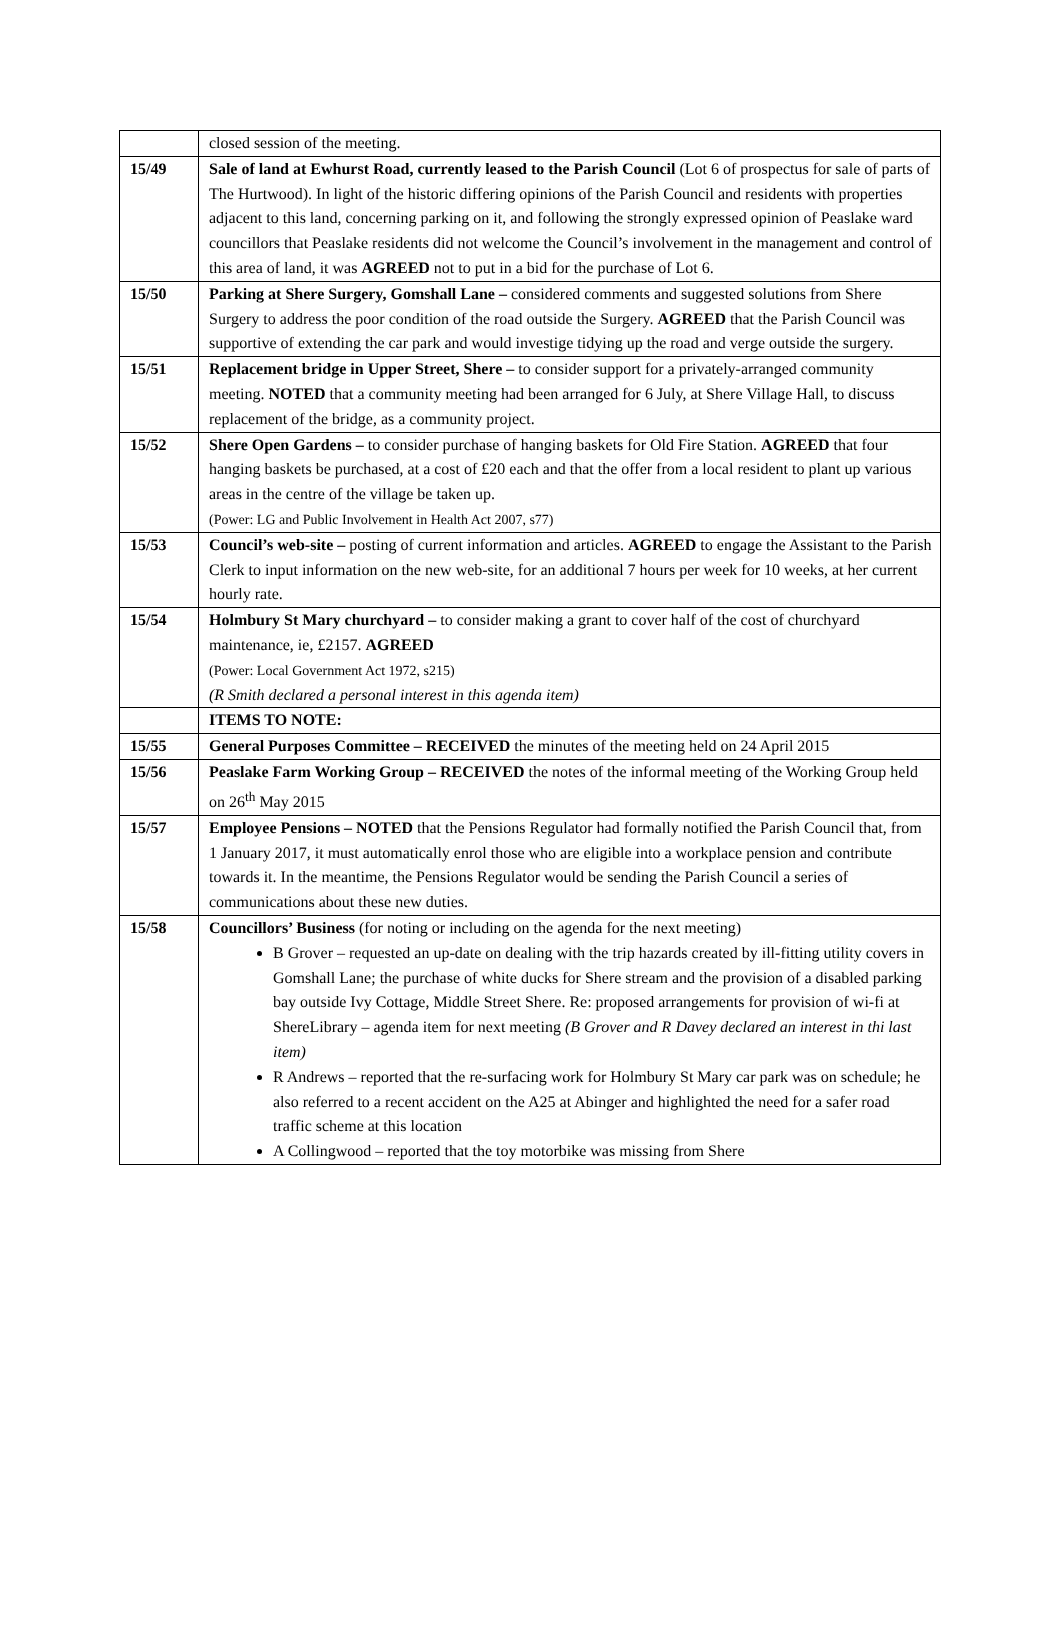| | closed session of the meeting. |
| 15/49 | Sale of land at Ewhurst Road, currently leased to the Parish Council (Lot 6 of prospectus for sale of parts of The Hurtwood). In light of the historic differing opinions of the Parish Council and residents with properties adjacent to this land, concerning parking on it, and following the strongly expressed opinion of Peaslake ward councillors that Peaslake residents did not welcome the Council’s involvement in the management and control of this area of land, it was AGREED not to put in a bid for the purchase of Lot 6. |
| 15/50 | Parking at Shere Surgery, Gomshall Lane – considered comments and suggested solutions from Shere Surgery to address the poor condition of the road outside the Surgery. AGREED that the Parish Council was supportive of extending the car park and would investige tidying up the road and verge outside the surgery. |
| 15/51 | Replacement bridge in Upper Street, Shere – to consider support for a privately-arranged community meeting. NOTED that a community meeting had been arranged for 6 July, at Shere Village Hall, to discuss replacement of the bridge, as a community project. |
| 15/52 | Shere Open Gardens – to consider purchase of hanging baskets for Old Fire Station. AGREED that four hanging baskets be purchased, at a cost of £20 each and that the offer from a local resident to plant up various areas in the centre of the village be taken up. (Power: LG and Public Involvement in Health Act 2007, s77) |
| 15/53 | Council’s web-site – posting of current information and articles. AGREED to engage the Assistant to the Parish Clerk to input information on the new web-site, for an additional 7 hours per week for 10 weeks, at her current hourly rate. |
| 15/54 | Holmbury St Mary churchyard – to consider making a grant to cover half of the cost of churchyard maintenance, ie, £2157. AGREED (Power: Local Government Act 1972, s215) (R Smith declared a personal interest in this agenda item) |
| | ITEMS TO NOTE: |
| 15/55 | General Purposes Committee – RECEIVED the minutes of the meeting held on 24 April 2015 |
| 15/56 | Peaslake Farm Working Group – RECEIVED the notes of the informal meeting of the Working Group held on 26<sup>th</sup> May 2015 |
| 15/57 | Employee Pensions – NOTED that the Pensions Regulator had formally notified the Parish Council that, from 1 January 2017, it must automatically enrol those who are eligible into a workplace pension and contribute towards it. In the meantime, the Pensions Regulator would be sending the Parish Council a series of communications about these new duties. |
| 15/58 | Councillors’ Business (for noting or including on the agenda for the next meeting) B Grover – requested an up-date on dealing with the trip hazards created by ill-fitting utility covers in Gomshall Lane; the purchase of white ducks for Shere stream and the provision of a disabled parking bay outside Ivy Cottage, Middle Street Shere. Re: proposed arrangements for provision of wi-fi at ShereLibrary – agenda item for next meeting (B Grover and R Davey declared an interest in thi last item) R Andrews – reported that the re-surfacing work for Holmbury St Mary car park was on schedule; he also referred to a recent accident on the A25 at Abinger and highlighted the need for a safer road traffic scheme at this location A Collingwood – reported that the toy motorbike was missing from Shere |